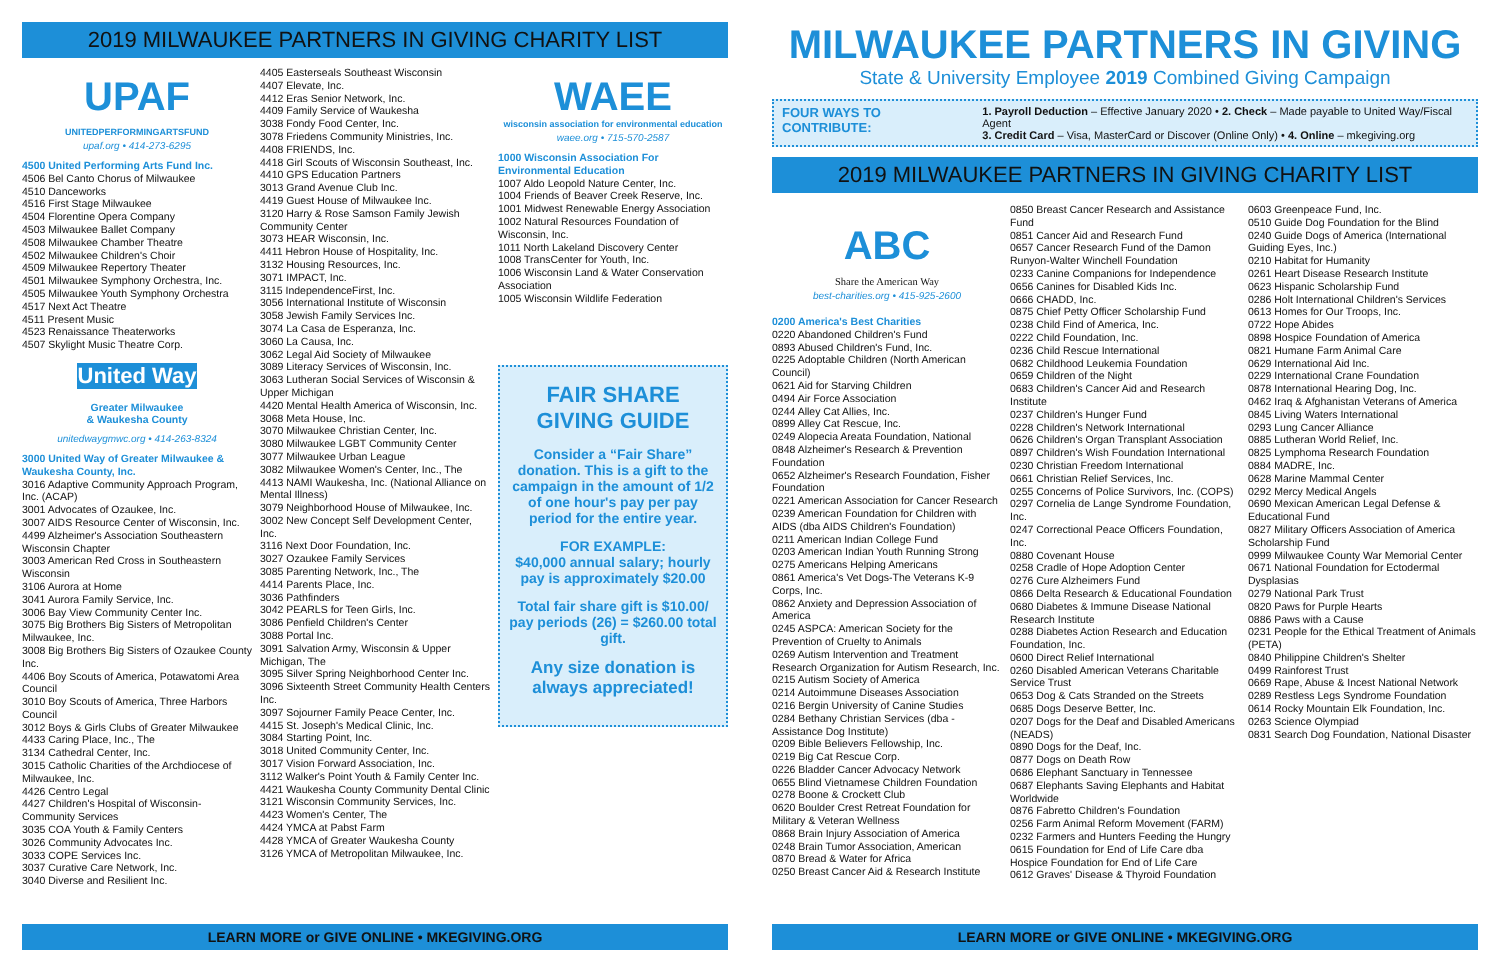2019 MILWAUKEE PARTNERS IN GIVING CHARITY LIST
UPAF
UNITEDPERFORMINGARTSFUND
upaf.org • 414-273-6295
4500 United Performing Arts Fund Inc.
4506 Bel Canto Chorus of Milwaukee
4510 Danceworks
4516 First Stage Milwaukee
4504 Florentine Opera Company
4503 Milwaukee Ballet Company
4508 Milwaukee Chamber Theatre
4502 Milwaukee Children's Choir
4509 Milwaukee Repertory Theater
4501 Milwaukee Symphony Orchestra, Inc.
4505 Milwaukee Youth Symphony Orchestra
4517 Next Act Theatre
4511 Present Music
4523 Renaissance Theaterworks
4507 Skylight Music Theatre Corp.
United Way
Greater Milwaukee
& Waukesha County
unitedwaygmwc.org • 414-263-8324
3000 United Way of Greater Milwaukee & Waukesha County, Inc.
3016 Adaptive Community Approach Program, Inc. (ACAP)
3001 Advocates of Ozaukee, Inc.
3007 AIDS Resource Center of Wisconsin, Inc.
4499 Alzheimer's Association Southeastern Wisconsin Chapter
3003 American Red Cross in Southeastern Wisconsin
3106 Aurora at Home
3041 Aurora Family Service, Inc.
3006 Bay View Community Center Inc.
3075 Big Brothers Big Sisters of Metropolitan Milwaukee, Inc.
3008 Big Brothers Big Sisters of Ozaukee County Inc.
4406 Boy Scouts of America, Potawatomi Area Council
3010 Boy Scouts of America, Three Harbors Council
3012 Boys & Girls Clubs of Greater Milwaukee
4433 Caring Place, Inc., The
3134 Cathedral Center, Inc.
3015 Catholic Charities of the Archdiocese of Milwaukee, Inc.
4426 Centro Legal
4427 Children's Hospital of Wisconsin-Community Services
3035 COA Youth & Family Centers
3026 Community Advocates Inc.
3033 COPE Services Inc.
3037 Curative Care Network, Inc.
3040 Diverse and Resilient Inc.
4405 Easterseals Southeast Wisconsin
4407 Elevate, Inc.
4412 Eras Senior Network, Inc.
4409 Family Service of Waukesha
3038 Fondy Food Center, Inc.
3078 Friedens Community Ministries, Inc.
4408 FRIENDS, Inc.
4418 Girl Scouts of Wisconsin Southeast, Inc.
4410 GPS Education Partners
3013 Grand Avenue Club Inc.
4419 Guest House of Milwaukee Inc.
3120 Harry & Rose Samson Family Jewish Community Center
3073 HEAR Wisconsin, Inc.
4411 Hebron House of Hospitality, Inc.
3132 Housing Resources, Inc.
3071 IMPACT, Inc.
3115 IndependenceFirst, Inc.
3056 International Institute of Wisconsin
3058 Jewish Family Services Inc.
3074 La Casa de Esperanza, Inc.
3060 La Causa, Inc.
3062 Legal Aid Society of Milwaukee
3089 Literacy Services of Wisconsin, Inc.
3063 Lutheran Social Services of Wisconsin & Upper Michigan
4420 Mental Health America of Wisconsin, Inc.
3068 Meta House, Inc.
3070 Milwaukee Christian Center, Inc.
3080 Milwaukee LGBT Community Center
3077 Milwaukee Urban League
3082 Milwaukee Women's Center, Inc., The
4413 NAMI Waukesha, Inc. (National Alliance on Mental Illness)
3079 Neighborhood House of Milwaukee, Inc.
3002 New Concept Self Development Center, Inc.
3116 Next Door Foundation, Inc.
3027 Ozaukee Family Services
3085 Parenting Network, Inc., The
4414 Parents Place, Inc.
3036 Pathfinders
3042 PEARLS for Teen Girls, Inc.
3086 Penfield Children's Center
3088 Portal Inc.
3091 Salvation Army, Wisconsin & Upper Michigan, The
3095 Silver Spring Neighborhood Center Inc.
3096 Sixteenth Street Community Health Centers Inc.
3097 Sojourner Family Peace Center, Inc.
4415 St. Joseph's Medical Clinic, Inc.
3084 Starting Point, Inc.
3018 United Community Center, Inc.
3017 Vision Forward Association, Inc.
3112 Walker's Point Youth & Family Center Inc.
4421 Waukesha County Community Dental Clinic
3121 Wisconsin Community Services, Inc.
4423 Women's Center, The
4424 YMCA at Pabst Farm
4428 YMCA of Greater Waukesha County
3126 YMCA of Metropolitan Milwaukee, Inc.
WAEE
wisconsin association for environmental education
waee.org • 715-570-2587
1000 Wisconsin Association For Environmental Education
1007 Aldo Leopold Nature Center, Inc.
1004 Friends of Beaver Creek Reserve, Inc.
1001 Midwest Renewable Energy Association
1002 Natural Resources Foundation of Wisconsin, Inc.
1011 North Lakeland Discovery Center
1008 TransCenter for Youth, Inc.
1006 Wisconsin Land & Water Conservation Association
1005 Wisconsin Wildlife Federation
FAIR SHARE
GIVING GUIDE
Consider a “Fair Share” donation. This is a gift to the campaign in the amount of 1/2 of one hour's pay per pay period for the entire year.
FOR EXAMPLE:
$40,000 annual salary; hourly pay is approximately $20.00
Total fair share gift is $10.00/ pay periods (26) = $260.00 total gift.
Any size donation is always appreciated!
LEARN MORE or GIVE ONLINE • MKEGIVING.ORG
MILWAUKEE PARTNERS IN GIVING
State & University Employee 2019 Combined Giving Campaign
FOUR WAYS TO CONTRIBUTE:
1. Payroll Deduction – Effective January 2020 • 2. Check – Made payable to United Way/Fiscal Agent
3. Credit Card – Visa, MasterCard or Discover (Online Only) • 4. Online – mkegiving.org
2019 MILWAUKEE PARTNERS IN GIVING CHARITY LIST
ABC
Share the American Way
best-charities.org • 415-925-2600
0200 America's Best Charities
0220 Abandoned Children's Fund
0893 Abused Children's Fund, Inc.
0225 Adoptable Children (North American Council)
0621 Aid for Starving Children
0494 Air Force Association
0244 Alley Cat Allies, Inc.
0899 Alley Cat Rescue, Inc.
0249 Alopecia Areata Foundation, National
0848 Alzheimer's Research & Prevention Foundation
0652 Alzheimer's Research Foundation, Fisher Foundation
0221 American Association for Cancer Research
0239 American Foundation for Children with AIDS (dba AIDS Children's Foundation)
0211 American Indian College Fund
0203 American Indian Youth Running Strong
0275 Americans Helping Americans
0861 America's Vet Dogs-The Veterans K-9 Corps, Inc.
0862 Anxiety and Depression Association of America
0245 ASPCA: American Society for the Prevention of Cruelty to Animals
0269 Autism Intervention and Treatment Research Organization for Autism Research, Inc.
0215 Autism Society of America
0214 Autoimmune Diseases Association
0216 Bergin University of Canine Studies
0284 Bethany Christian Services (dba - Assistance Dog Institute)
0209 Bible Believers Fellowship, Inc.
0219 Big Cat Rescue Corp.
0226 Bladder Cancer Advocacy Network
0655 Blind Vietnamese Children Foundation
0278 Boone & Crockett Club
0620 Boulder Crest Retreat Foundation for Military & Veteran Wellness
0868 Brain Injury Association of America
0248 Brain Tumor Association, American
0870 Bread & Water for Africa
0250 Breast Cancer Aid & Research Institute
0850 Breast Cancer Research and Assistance Fund
0851 Cancer Aid and Research Fund
0657 Cancer Research Fund of the Damon Runyon-Walter Winchell Foundation
0233 Canine Companions for Independence
0656 Canines for Disabled Kids Inc.
0666 CHADD, Inc.
0875 Chief Petty Officer Scholarship Fund
0238 Child Find of America, Inc.
0222 Child Foundation, Inc.
0236 Child Rescue International
0682 Childhood Leukemia Foundation
0659 Children of the Night
0683 Children's Cancer Aid and Research Institute
0237 Children's Hunger Fund
0228 Children's Network International
0626 Children's Organ Transplant Association
0897 Children's Wish Foundation International
0230 Christian Freedom International
0661 Christian Relief Services, Inc.
0255 Concerns of Police Survivors, Inc. (COPS)
0297 Cornelia de Lange Syndrome Foundation, Inc.
0247 Correctional Peace Officers Foundation, Inc.
0880 Covenant House
0258 Cradle of Hope Adoption Center
0276 Cure Alzheimers Fund
0866 Delta Research & Educational Foundation
0680 Diabetes & Immune Disease National Research Institute
0288 Diabetes Action Research and Education Foundation, Inc.
0600 Direct Relief International
0260 Disabled American Veterans Charitable Service Trust
0653 Dog & Cats Stranded on the Streets
0685 Dogs Deserve Better, Inc.
0207 Dogs for the Deaf and Disabled Americans (NEADS)
0890 Dogs for the Deaf, Inc.
0877 Dogs on Death Row
0686 Elephant Sanctuary in Tennessee
0687 Elephants Saving Elephants and Habitat Worldwide
0876 Fabretto Children's Foundation
0256 Farm Animal Reform Movement (FARM)
0232 Farmers and Hunters Feeding the Hungry
0615 Foundation for End of Life Care dba Hospice Foundation for End of Life Care
0612 Graves' Disease & Thyroid Foundation
0603 Greenpeace Fund, Inc.
0510 Guide Dog Foundation for the Blind
0240 Guide Dogs of America (International Guiding Eyes, Inc.)
0210 Habitat for Humanity
0261 Heart Disease Research Institute
0623 Hispanic Scholarship Fund
0286 Holt International Children's Services
0613 Homes for Our Troops, Inc.
0722 Hope Abides
0898 Hospice Foundation of America
0821 Humane Farm Animal Care
0629 International Aid Inc.
0229 International Crane Foundation
0878 International Hearing Dog, Inc.
0462 Iraq & Afghanistan Veterans of America
0845 Living Waters International
0293 Lung Cancer Alliance
0885 Lutheran World Relief, Inc.
0825 Lymphoma Research Foundation
0884 MADRE, Inc.
0628 Marine Mammal Center
0292 Mercy Medical Angels
0690 Mexican American Legal Defense & Educational Fund
0827 Military Officers Association of America Scholarship Fund
0999 Milwaukee County War Memorial Center
0671 National Foundation for Ectodermal Dysplasias
0279 National Park Trust
0820 Paws for Purple Hearts
0886 Paws with a Cause
0231 People for the Ethical Treatment of Animals (PETA)
0840 Philippine Children's Shelter
0499 Rainforest Trust
0669 Rape, Abuse & Incest National Network
0289 Restless Legs Syndrome Foundation
0614 Rocky Mountain Elk Foundation, Inc.
0263 Science Olympiad
0831 Search Dog Foundation, National Disaster
LEARN MORE or GIVE ONLINE • MKEGIVING.ORG